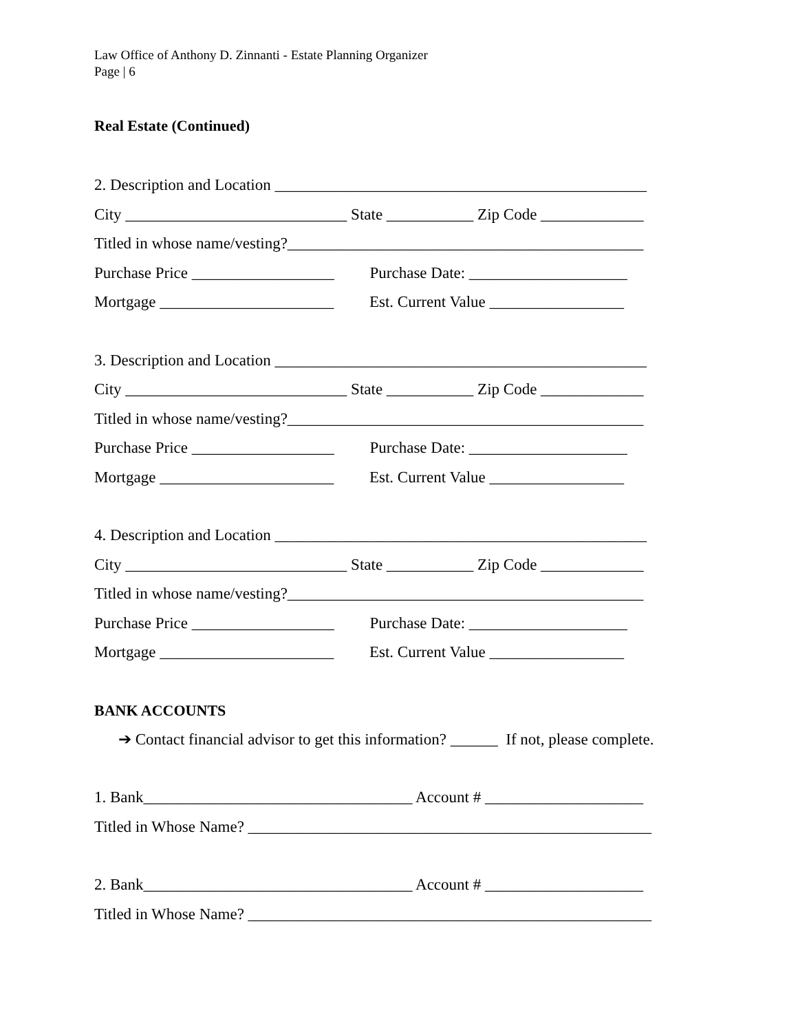Law Office of Anthony D. Zinnanti - Estate Planning Organizer
Page | 6
Real Estate (Continued)
2. Description and Location _______________________________________________
City ____________________________ State ___________ Zip Code _____________
Titled in whose name/vesting?_____________________________________________
Purchase Price __________________ Purchase Date: ____________________
Mortgage ______________________ Est. Current Value _________________
3. Description and Location _______________________________________________
City ____________________________ State ___________ Zip Code _____________
Titled in whose name/vesting?_____________________________________________
Purchase Price __________________ Purchase Date: ____________________
Mortgage ______________________ Est. Current Value _________________
4. Description and Location _______________________________________________
City ____________________________ State ___________ Zip Code _____________
Titled in whose name/vesting?_____________________________________________
Purchase Price __________________ Purchase Date: ____________________
Mortgage ______________________ Est. Current Value _________________
BANK ACCOUNTS
➔ Contact financial advisor to get this information? ______ If not, please complete.
1. Bank__________________________________ Account # ____________________
Titled in Whose Name? ___________________________________________________
2. Bank__________________________________ Account # ____________________
Titled in Whose Name? ___________________________________________________